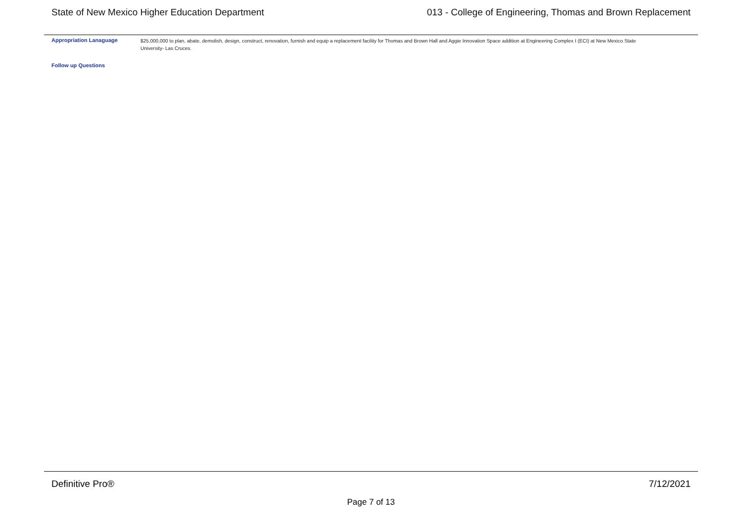State of New Mexico Higher Education Department 013 - College of Engineering, Thomas and Brown Replacement
Appropriation Lanaguage
$25,000,000 to plan, abate, demolish, design, construct, renovation, furnish and equip a replacement facility for Thomas and Brown Hall and Aggie Innovation Space addition at Engineering Complex I (ECI) at New Mexico State University- Las Cruces.
Follow up Questions
Definitive Pro® 7/12/2021
Page 7 of 13